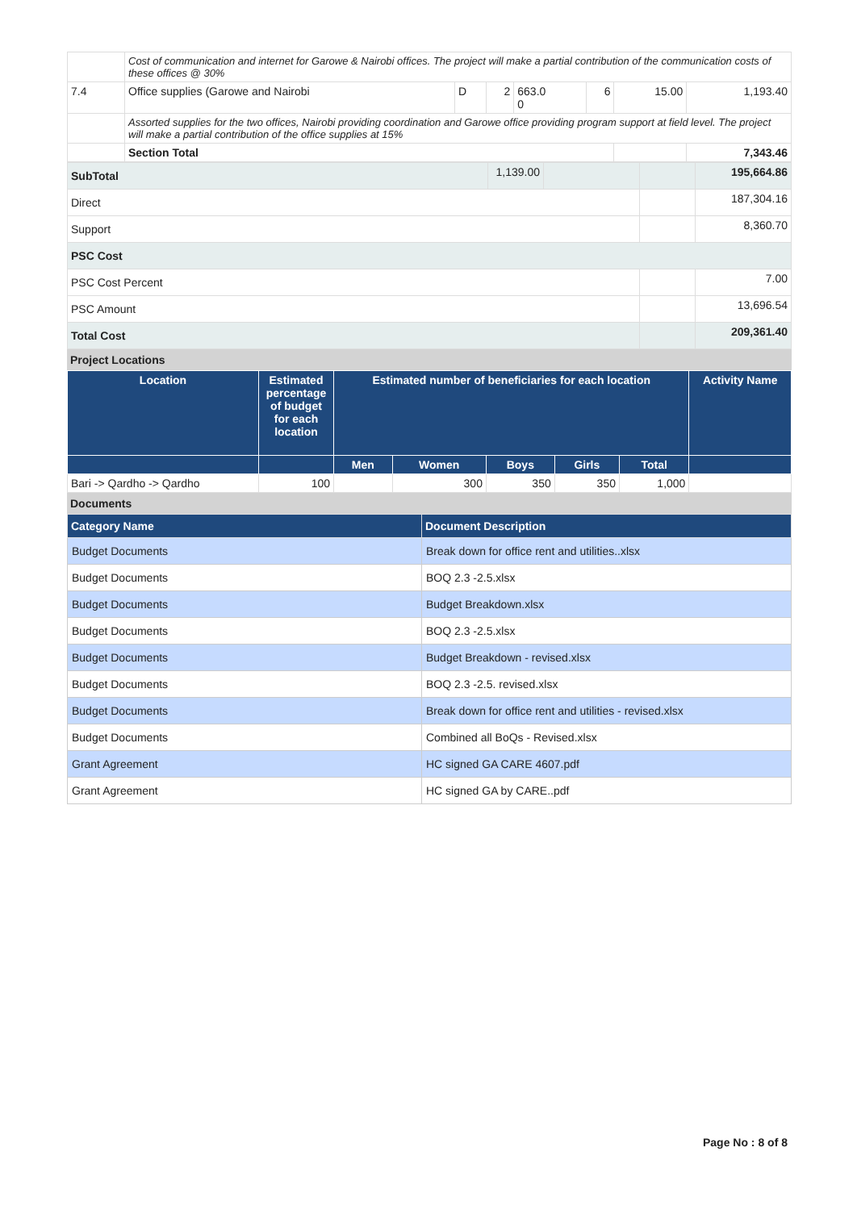| | Cost of communication and internet for Garowe & Nairobi offices. The project will make a partial contribution of the communication costs of these offices @ 30% | | | | | | |
| 7.4 | Office supplies (Garowe and Nairobi | D | 2 | 663.0 0 | 6 | 15.00 | 1,193.40 |
| | Assorted supplies for the two offices, Nairobi providing coordination and Garowe office providing program support at field level. The project will make a partial contribution of the office supplies at 15% | | | | | | |
| | Section Total | | | | | | 7,343.46 |
| SubTotal | 1,139.00 | | | 195,664.86 |
| Direct | | | | 187,304.16 |
| Support | | | | 8,360.70 |
| PSC Cost | | | | |
| PSC Cost Percent | | | | 7.00 |
| PSC Amount | | | | 13,696.54 |
| Total Cost | | | | 209,361.40 |
Project Locations
| Location | Estimated percentage of budget for each location | Estimated number of beneficiaries for each location | | | | | Activity Name |
| --- | --- | --- | --- | --- | --- | --- | --- |
| | | Men | Women | Boys | Girls | Total | |
| Bari -> Qardho -> Qardho | 100 | | 300 | 350 | 350 | 1,000 | |
Documents
| Category Name | Document Description |
| --- | --- |
| Budget Documents | Break down for office rent and utilities..xlsx |
| Budget Documents | BOQ 2.3 -2.5.xlsx |
| Budget Documents | Budget Breakdown.xlsx |
| Budget Documents | BOQ 2.3 -2.5.xlsx |
| Budget Documents | Budget Breakdown - revised.xlsx |
| Budget Documents | BOQ 2.3 -2.5. revised.xlsx |
| Budget Documents | Break down for office rent and utilities - revised.xlsx |
| Budget Documents | Combined all BoQs - Revised.xlsx |
| Grant Agreement | HC signed GA CARE 4607.pdf |
| Grant Agreement | HC signed GA by CARE..pdf |
Page No : 8 of 8